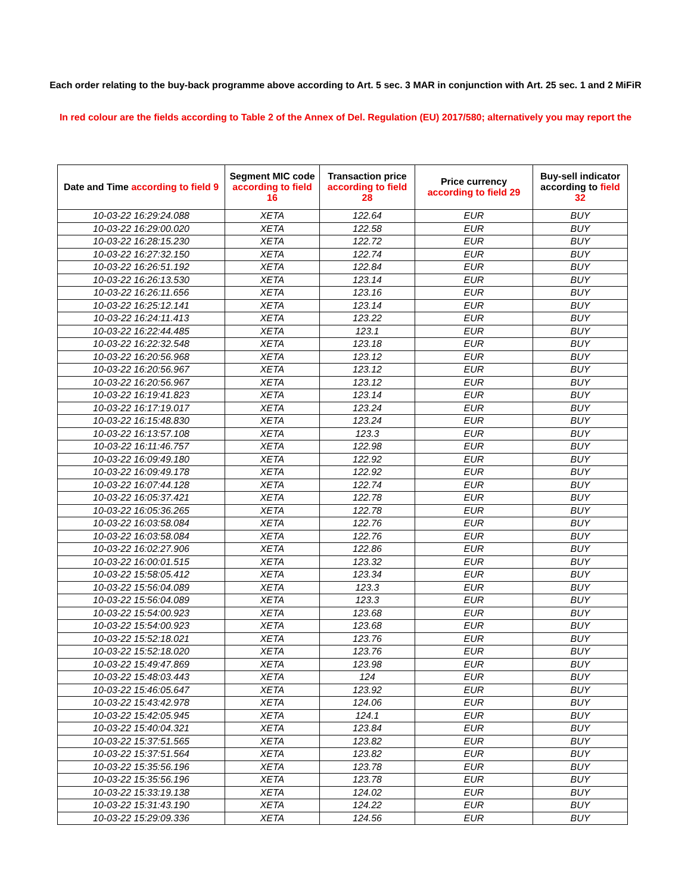Each order relating to the buy-back programme above according to Art. 5 sec. 3 MAR in conjunction with Art. 25 sec. 1 and 2 MiFiR
In red colour are the fields according to Table 2 of the Annex of Del. Regulation (EU) 2017/580; alternatively you may report the
| Date and Time according to field 9 | Segment MIC code according to field 16 | Transaction price according to field 28 | Price currency according to field 29 | Buy-sell indicator according to field 32 |
| --- | --- | --- | --- | --- |
| 10-03-22 16:29:24.088 | XETA | 122.64 | EUR | BUY |
| 10-03-22 16:29:00.020 | XETA | 122.58 | EUR | BUY |
| 10-03-22 16:28:15.230 | XETA | 122.72 | EUR | BUY |
| 10-03-22 16:27:32.150 | XETA | 122.74 | EUR | BUY |
| 10-03-22 16:26:51.192 | XETA | 122.84 | EUR | BUY |
| 10-03-22 16:26:13.530 | XETA | 123.14 | EUR | BUY |
| 10-03-22 16:26:11.656 | XETA | 123.16 | EUR | BUY |
| 10-03-22 16:25:12.141 | XETA | 123.14 | EUR | BUY |
| 10-03-22 16:24:11.413 | XETA | 123.22 | EUR | BUY |
| 10-03-22 16:22:44.485 | XETA | 123.1 | EUR | BUY |
| 10-03-22 16:22:32.548 | XETA | 123.18 | EUR | BUY |
| 10-03-22 16:20:56.968 | XETA | 123.12 | EUR | BUY |
| 10-03-22 16:20:56.967 | XETA | 123.12 | EUR | BUY |
| 10-03-22 16:20:56.967 | XETA | 123.12 | EUR | BUY |
| 10-03-22 16:19:41.823 | XETA | 123.14 | EUR | BUY |
| 10-03-22 16:17:19.017 | XETA | 123.24 | EUR | BUY |
| 10-03-22 16:15:48.830 | XETA | 123.24 | EUR | BUY |
| 10-03-22 16:13:57.108 | XETA | 123.3 | EUR | BUY |
| 10-03-22 16:11:46.757 | XETA | 122.98 | EUR | BUY |
| 10-03-22 16:09:49.180 | XETA | 122.92 | EUR | BUY |
| 10-03-22 16:09:49.178 | XETA | 122.92 | EUR | BUY |
| 10-03-22 16:07:44.128 | XETA | 122.74 | EUR | BUY |
| 10-03-22 16:05:37.421 | XETA | 122.78 | EUR | BUY |
| 10-03-22 16:05:36.265 | XETA | 122.78 | EUR | BUY |
| 10-03-22 16:03:58.084 | XETA | 122.76 | EUR | BUY |
| 10-03-22 16:03:58.084 | XETA | 122.76 | EUR | BUY |
| 10-03-22 16:02:27.906 | XETA | 122.86 | EUR | BUY |
| 10-03-22 16:00:01.515 | XETA | 123.32 | EUR | BUY |
| 10-03-22 15:58:05.412 | XETA | 123.34 | EUR | BUY |
| 10-03-22 15:56:04.089 | XETA | 123.3 | EUR | BUY |
| 10-03-22 15:56:04.089 | XETA | 123.3 | EUR | BUY |
| 10-03-22 15:54:00.923 | XETA | 123.68 | EUR | BUY |
| 10-03-22 15:54:00.923 | XETA | 123.68 | EUR | BUY |
| 10-03-22 15:52:18.021 | XETA | 123.76 | EUR | BUY |
| 10-03-22 15:52:18.020 | XETA | 123.76 | EUR | BUY |
| 10-03-22 15:49:47.869 | XETA | 123.98 | EUR | BUY |
| 10-03-22 15:48:03.443 | XETA | 124 | EUR | BUY |
| 10-03-22 15:46:05.647 | XETA | 123.92 | EUR | BUY |
| 10-03-22 15:43:42.978 | XETA | 124.06 | EUR | BUY |
| 10-03-22 15:42:05.945 | XETA | 124.1 | EUR | BUY |
| 10-03-22 15:40:04.321 | XETA | 123.84 | EUR | BUY |
| 10-03-22 15:37:51.565 | XETA | 123.82 | EUR | BUY |
| 10-03-22 15:37:51.564 | XETA | 123.82 | EUR | BUY |
| 10-03-22 15:35:56.196 | XETA | 123.78 | EUR | BUY |
| 10-03-22 15:35:56.196 | XETA | 123.78 | EUR | BUY |
| 10-03-22 15:33:19.138 | XETA | 124.02 | EUR | BUY |
| 10-03-22 15:31:43.190 | XETA | 124.22 | EUR | BUY |
| 10-03-22 15:29:09.336 | XETA | 124.56 | EUR | BUY |